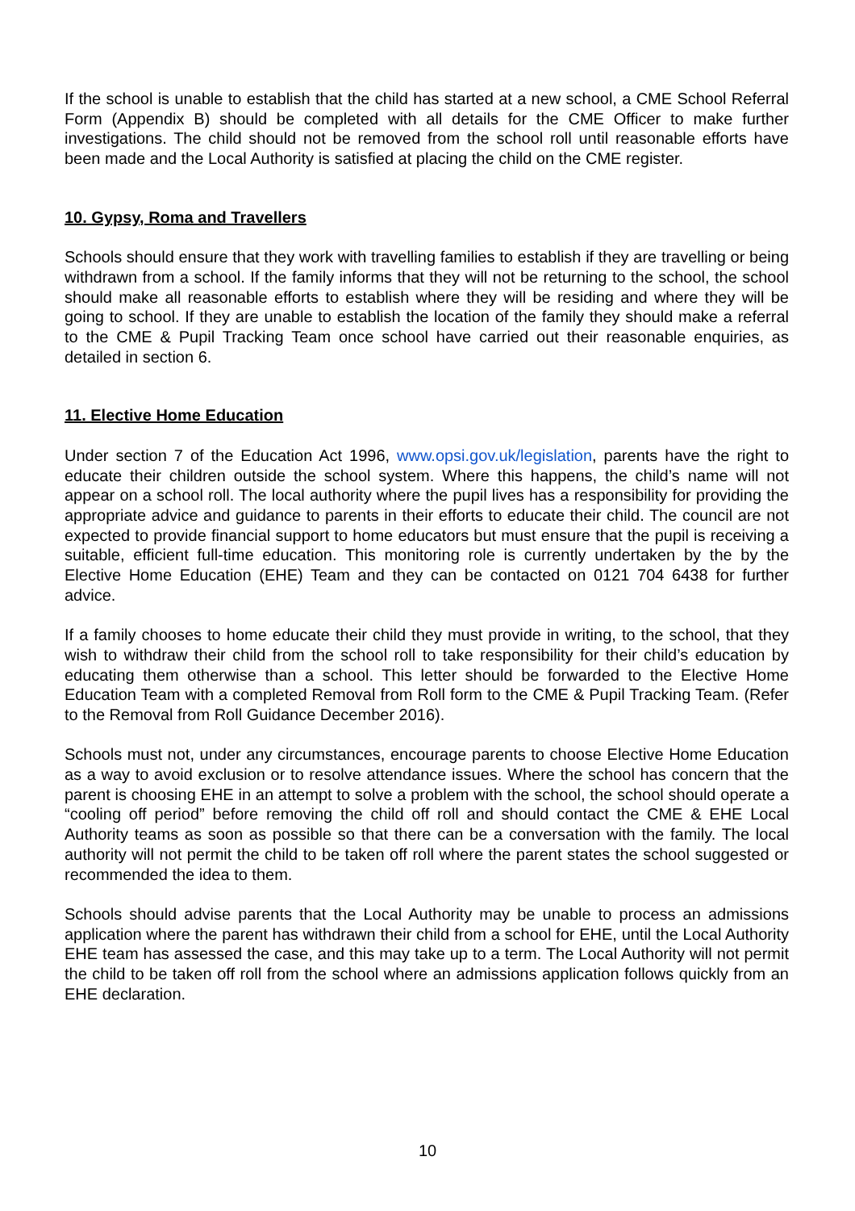If the school is unable to establish that the child has started at a new school, a CME School Referral Form (Appendix B) should be completed with all details for the CME Officer to make further investigations. The child should not be removed from the school roll until reasonable efforts have been made and the Local Authority is satisfied at placing the child on the CME register.
10. Gypsy, Roma and Travellers
Schools should ensure that they work with travelling families to establish if they are travelling or being withdrawn from a school. If the family informs that they will not be returning to the school, the school should make all reasonable efforts to establish where they will be residing and where they will be going to school. If they are unable to establish the location of the family they should make a referral to the CME & Pupil Tracking Team once school have carried out their reasonable enquiries, as detailed in section 6.
11. Elective Home Education
Under section 7 of the Education Act 1996, www.opsi.gov.uk/legislation, parents have the right to educate their children outside the school system. Where this happens, the child’s name will not appear on a school roll. The local authority where the pupil lives has a responsibility for providing the appropriate advice and guidance to parents in their efforts to educate their child. The council are not expected to provide financial support to home educators but must ensure that the pupil is receiving a suitable, efficient full-time education. This monitoring role is currently undertaken by the by the Elective Home Education (EHE) Team and they can be contacted on 0121 704 6438 for further advice.
If a family chooses to home educate their child they must provide in writing, to the school, that they wish to withdraw their child from the school roll to take responsibility for their child’s education by educating them otherwise than a school. This letter should be forwarded to the Elective Home Education Team with a completed Removal from Roll form to the CME & Pupil Tracking Team. (Refer to the Removal from Roll Guidance December 2016).
Schools must not, under any circumstances, encourage parents to choose Elective Home Education as a way to avoid exclusion or to resolve attendance issues. Where the school has concern that the parent is choosing EHE in an attempt to solve a problem with the school, the school should operate a “cooling off period” before removing the child off roll and should contact the CME & EHE Local Authority teams as soon as possible so that there can be a conversation with the family. The local authority will not permit the child to be taken off roll where the parent states the school suggested or recommended the idea to them.
Schools should advise parents that the Local Authority may be unable to process an admissions application where the parent has withdrawn their child from a school for EHE, until the Local Authority EHE team has assessed the case, and this may take up to a term. The Local Authority will not permit the child to be taken off roll from the school where an admissions application follows quickly from an EHE declaration.
10